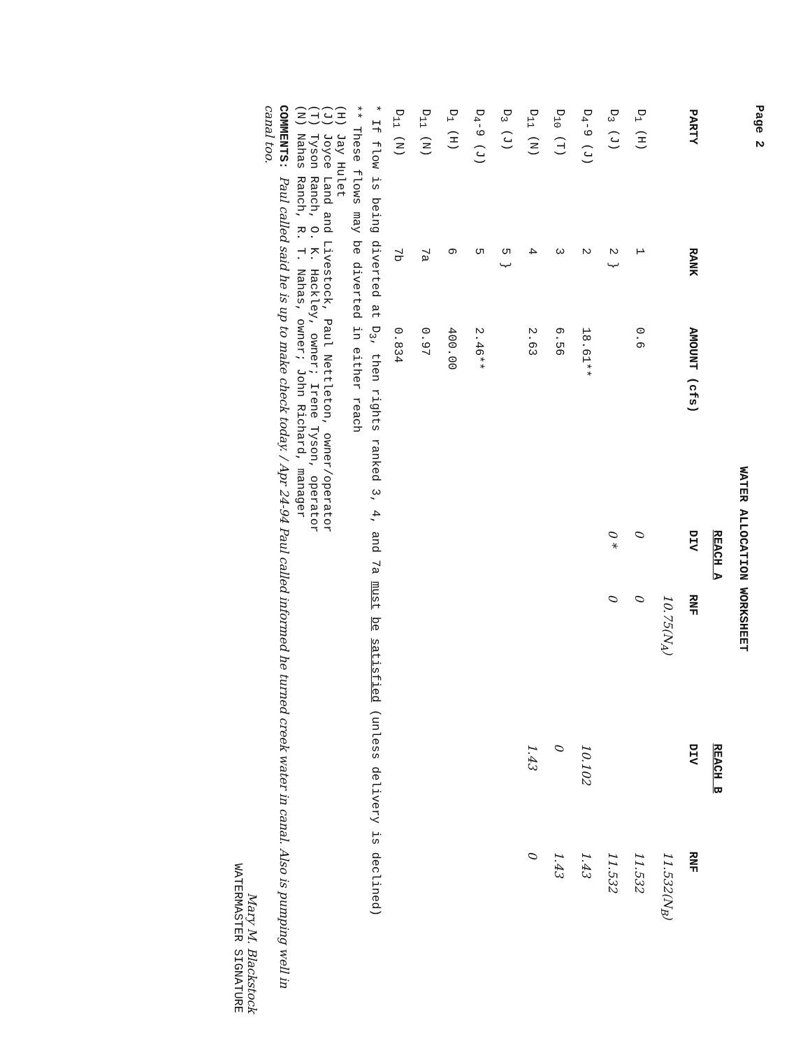Page 2
WATER ALLOCATION WORKSHEET
| | | | REACH A | | REACH B | |
| --- | --- | --- | --- | --- | --- | --- |
| PARTY | RANK | AMOUNT (cfs) | DIV | RNF | DIV | RNF |
| | | | | 10.75(N<sub>A</sub>) | | 11.532(N<sub>B</sub>) |
| D<sub>1</sub> (H) | 1 | 0.6 | 0 | 0 | | 11.532 |
| D<sub>3</sub> (J) | 2 } | | 0 * | 0 | | 11.532 |
| D<sub>4</sub>-9 (J) | 2 | 18.61** | | | 10.102 | 1.43 |
| D<sub>10</sub> (T) | 3 | 6.56 | | | 0 | 1.43 |
| D<sub>11</sub> (N) | 4 | 2.63 | | | 1.43 | 0 |
| D<sub>3</sub> (J) | 5 } | | | | | |
| D<sub>4</sub>-9 (J) | 5 | 2.46** | | | | |
| D<sub>1</sub> (H) | 6 | 400.00 | | | | |
| D<sub>11</sub> (N) | 7a | 0.97 | | | | |
| D<sub>11</sub> (N) | 7b | 0.834 | | | | |
* If flow is being diverted at D<sub>3</sub>, then rights ranked 3, 4, and 7a must be satisfied (unless delivery is declined)
** These flows may be diverted in either reach
(H) Jay Hulet
(J) Joyce Land and Livestock, Paul Nettleton, owner/operator
(T) Tyson Ranch, O. K. Hackley, owner; Irene Tyson, operator
(N) Nahas Ranch, R. T. Nahas, owner; John Richard, manager
COMMENTS: Paul called said he is up to make check today. / Apr 24-94 Paul called informed he turned creek water in canal. Also is pumping well in canal too.
Mary M. Blackstock
WATERMASTER SIGNATURE